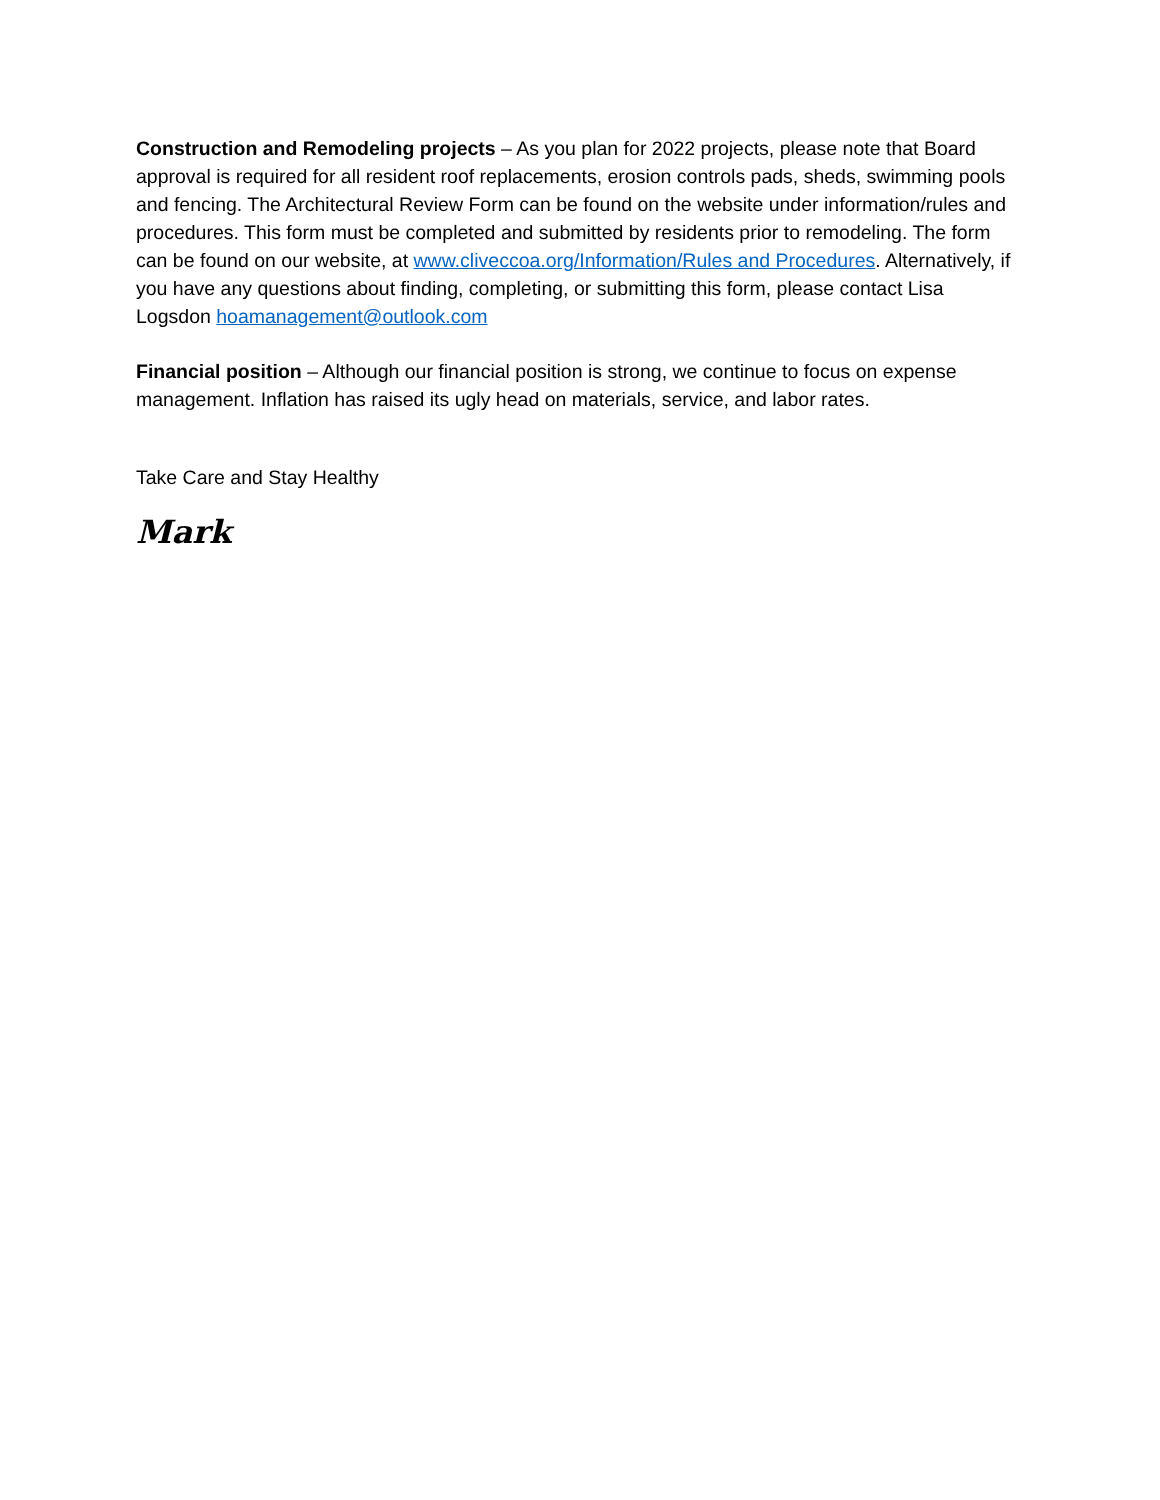Construction and Remodeling projects – As you plan for 2022 projects, please note that Board approval is required for all resident roof replacements, erosion controls pads, sheds, swimming pools and fencing. The Architectural Review Form can be found on the website under information/rules and procedures. This form must be completed and submitted by residents prior to remodeling. The form can be found on our website, at www.cliveccoa.org/Information/Rules and Procedures. Alternatively, if you have any questions about finding, completing, or submitting this form, please contact Lisa Logsdon hoamanagement@outlook.com
Financial position – Although our financial position is strong, we continue to focus on expense management. Inflation has raised its ugly head on materials, service, and labor rates.
Take Care and Stay Healthy
Mark